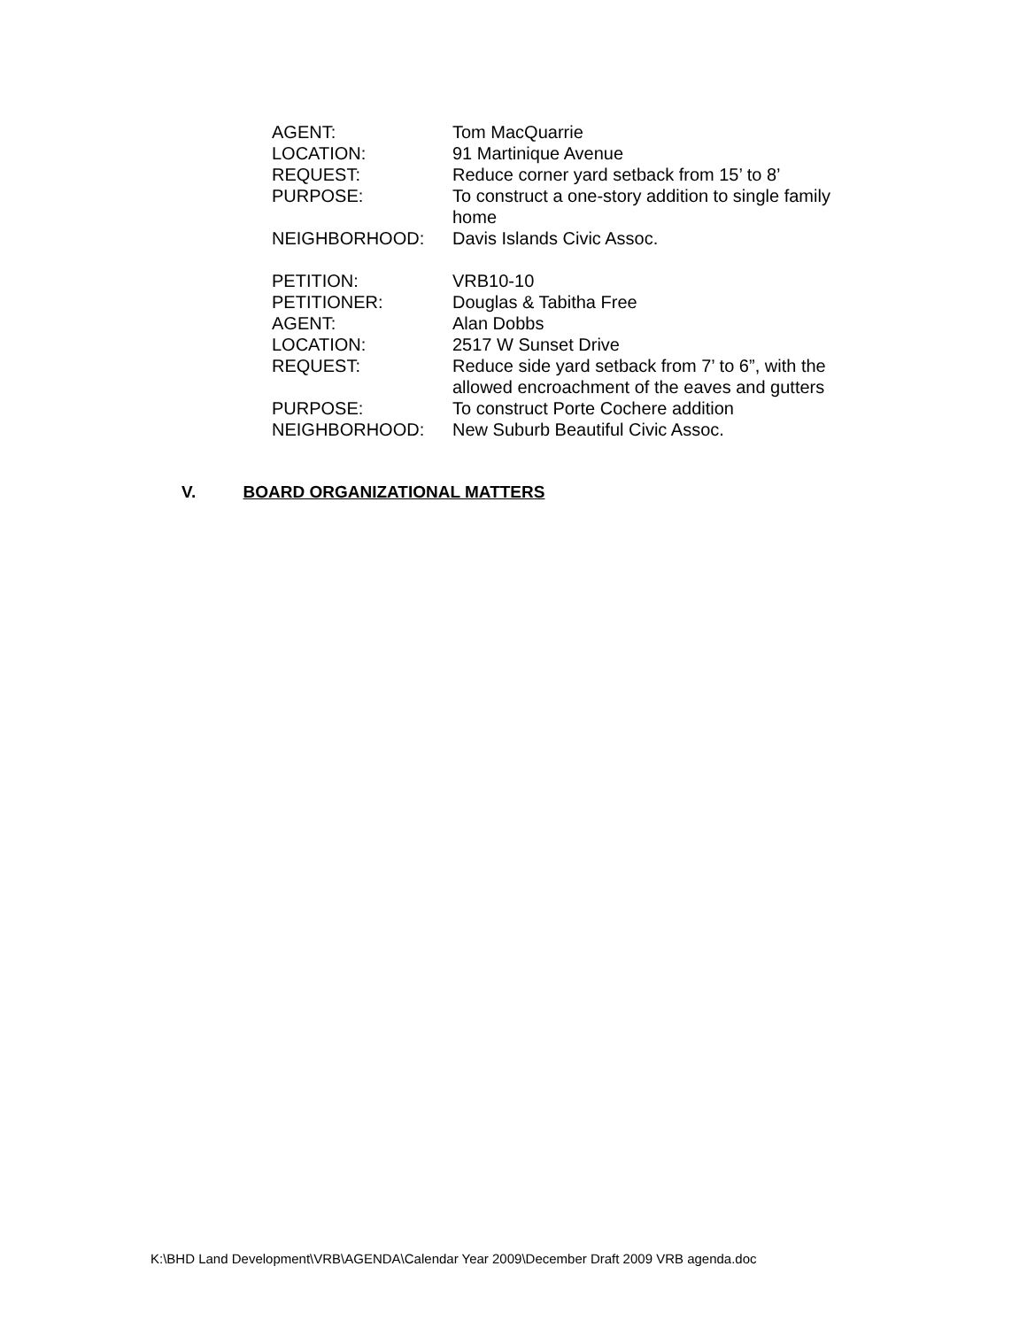AGENT: Tom MacQuarrie
LOCATION: 91 Martinique Avenue
REQUEST: Reduce corner yard setback from 15’ to 8’
PURPOSE: To construct a one-story addition to single family home
NEIGHBORHOOD: Davis Islands Civic Assoc.
PETITION: VRB10-10
PETITIONER: Douglas & Tabitha Free
AGENT: Alan Dobbs
LOCATION: 2517 W Sunset Drive
REQUEST: Reduce side yard setback from 7’ to 6”, with the allowed encroachment of the eaves and gutters
PURPOSE: To construct Porte Cochere addition
NEIGHBORHOOD: New Suburb Beautiful Civic Assoc.
V. BOARD ORGANIZATIONAL MATTERS
K:\BHD Land Development\VRB\AGENDA\Calendar Year 2009\December Draft 2009 VRB agenda.doc